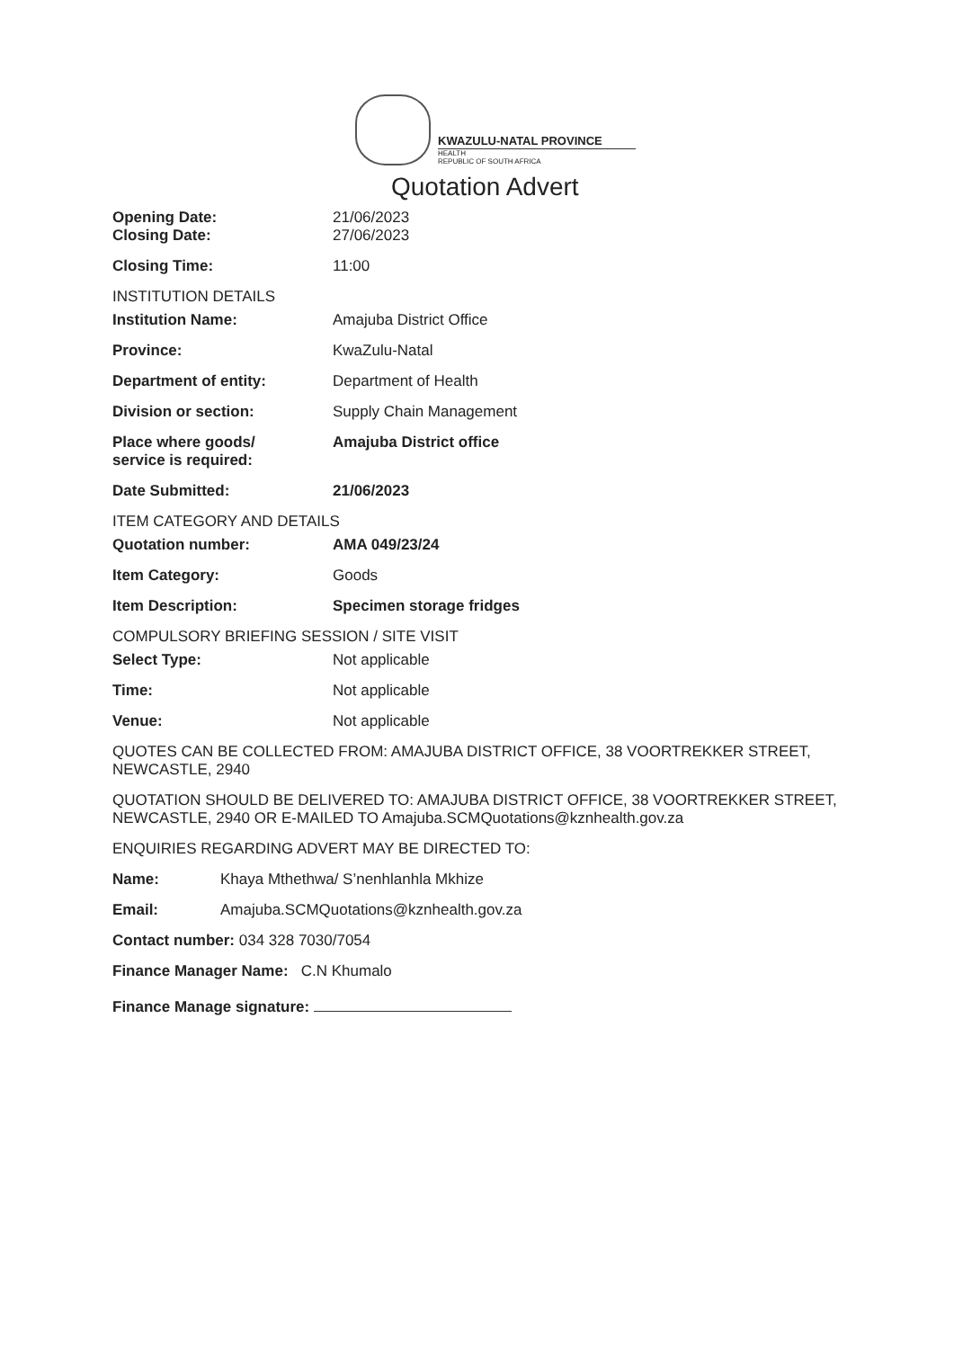KWAZULU-NATAL PROVINCE
HEALTH
REPUBLIC OF SOUTH AFRICA
Quotation Advert
Opening Date: 21/06/2023
Closing Date: 27/06/2023
Closing Time: 11:00
INSTITUTION DETAILS
Institution Name: Amajuba District Office
Province: KwaZulu-Natal
Department of entity: Department of Health
Division or section: Supply Chain Management
Place where goods/
service is required:
Amajuba District office
Date Submitted: 21/06/2023
ITEM CATEGORY AND DETAILS
Quotation number: AMA 049/23/24
Item Category: Goods
Item Description: Specimen storage fridges
COMPULSORY BRIEFING SESSION / SITE VISIT
Select Type: Not applicable
Time: Not applicable
Venue: Not applicable
QUOTES CAN BE COLLECTED FROM: AMAJUBA DISTRICT OFFICE, 38 VOORTREKKER STREET, NEWCASTLE, 2940
QUOTATION SHOULD BE DELIVERED TO: AMAJUBA DISTRICT OFFICE, 38 VOORTREKKER STREET, NEWCASTLE, 2940 OR E-MAILED TO Amajuba.SCMQuotations@kznhealth.gov.za
ENQUIRIES REGARDING ADVERT MAY BE DIRECTED TO:
Name: Khaya Mthethwa/ S’nenhlanhla Mkhize
Email: Amajuba.SCMQuotations@kznhealth.gov.za
Contact number: 034 328 7030/7054
Finance Manager Name: C.N Khumalo
Finance Manage signature: